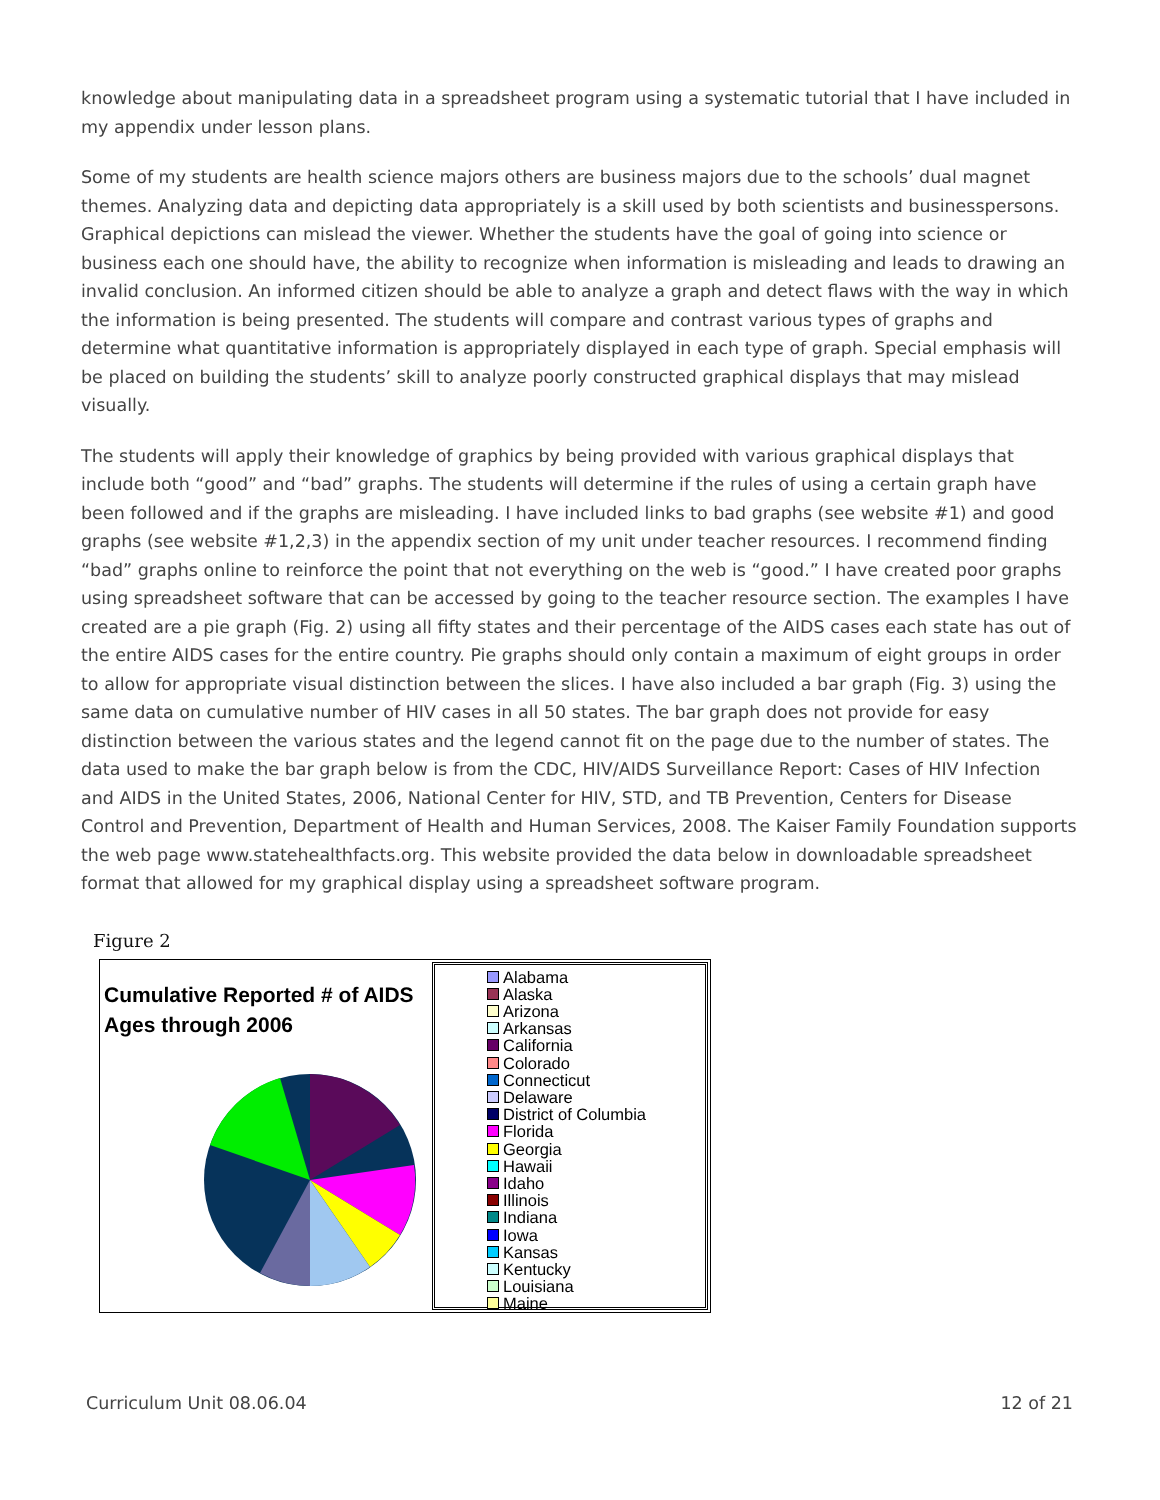knowledge about manipulating data in a spreadsheet program using a systematic tutorial that I have included in my appendix under lesson plans.
Some of my students are health science majors others are business majors due to the schools’ dual magnet themes. Analyzing data and depicting data appropriately is a skill used by both scientists and businesspersons. Graphical depictions can mislead the viewer. Whether the students have the goal of going into science or business each one should have, the ability to recognize when information is misleading and leads to drawing an invalid conclusion. An informed citizen should be able to analyze a graph and detect flaws with the way in which the information is being presented. The students will compare and contrast various types of graphs and determine what quantitative information is appropriately displayed in each type of graph. Special emphasis will be placed on building the students’ skill to analyze poorly constructed graphical displays that may mislead visually.
The students will apply their knowledge of graphics by being provided with various graphical displays that include both “good” and “bad” graphs. The students will determine if the rules of using a certain graph have been followed and if the graphs are misleading. I have included links to bad graphs (see website #1) and good graphs (see website #1,2,3) in the appendix section of my unit under teacher resources. I recommend finding “bad” graphs online to reinforce the point that not everything on the web is “good.” I have created poor graphs using spreadsheet software that can be accessed by going to the teacher resource section. The examples I have created are a pie graph (Fig. 2) using all fifty states and their percentage of the AIDS cases each state has out of the entire AIDS cases for the entire country. Pie graphs should only contain a maximum of eight groups in order to allow for appropriate visual distinction between the slices. I have also included a bar graph (Fig. 3) using the same data on cumulative number of HIV cases in all 50 states. The bar graph does not provide for easy distinction between the various states and the legend cannot fit on the page due to the number of states. The data used to make the bar graph below is from the CDC, HIV/AIDS Surveillance Report: Cases of HIV Infection and AIDS in the United States, 2006, National Center for HIV, STD, and TB Prevention, Centers for Disease Control and Prevention, Department of Health and Human Services, 2008. The Kaiser Family Foundation supports the web page www.statehealthfacts.org. This website provided the data below in downloadable spreadsheet format that allowed for my graphical display using a spreadsheet software program.
Figure 2
Cumulative Reported # of AIDS
Ages through 2006
Alabama
Alaska
Arizona
Arkansas
California
Colorado
Connecticut
Delaware
District of Columbia
Florida
Georgia
Hawaii
Idaho
Illinois
Indiana
Iowa
Kansas
Kentucky
Louisiana
Maine
Curriculum Unit 08.06.04 12 of 21